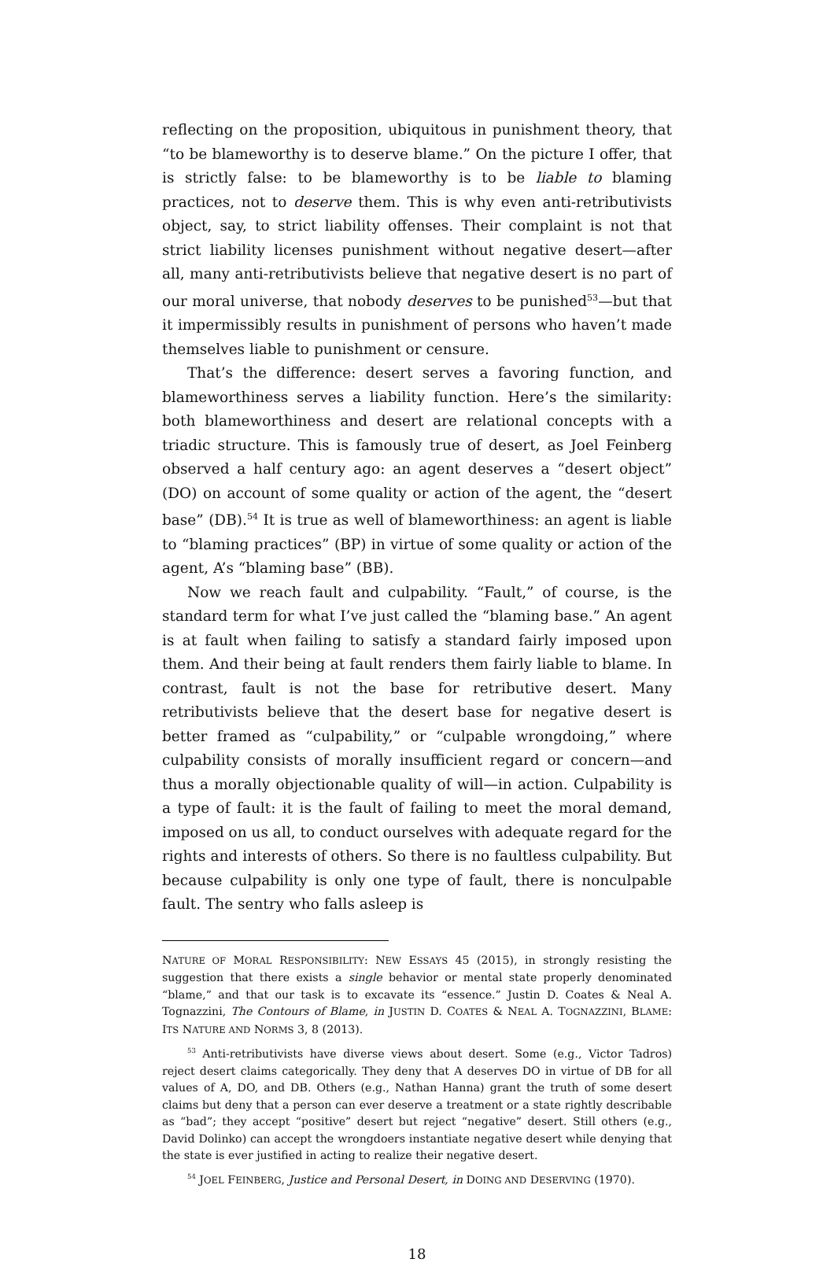reflecting on the proposition, ubiquitous in punishment theory, that “to be blameworthy is to deserve blame.” On the picture I offer, that is strictly false: to be blameworthy is to be liable to blaming practices, not to deserve them. This is why even anti-retributivists object, say, to strict liability offenses. Their complaint is not that strict liability licenses punishment without negative desert—after all, many anti-retributivists believe that negative desert is no part of our moral universe, that nobody deserves to be punished<sup>53</sup>—but that it impermissibly results in punishment of persons who haven’t made themselves liable to punishment or censure.
That’s the difference: desert serves a favoring function, and blameworthiness serves a liability function. Here’s the similarity: both blameworthiness and desert are relational concepts with a triadic structure. This is famously true of desert, as Joel Feinberg observed a half century ago: an agent deserves a “desert object” (DO) on account of some quality or action of the agent, the “desert base” (DB).<sup>54</sup> It is true as well of blameworthiness: an agent is liable to “blaming practices” (BP) in virtue of some quality or action of the agent, A’s “blaming base” (BB).
Now we reach fault and culpability. “Fault,” of course, is the standard term for what I’ve just called the “blaming base.” An agent is at fault when failing to satisfy a standard fairly imposed upon them. And their being at fault renders them fairly liable to blame. In contrast, fault is not the base for retributive desert. Many retributivists believe that the desert base for negative desert is better framed as “culpability,” or “culpable wrongdoing,” where culpability consists of morally insufficient regard or concern—and thus a morally objectionable quality of will—in action. Culpability is a type of fault: it is the fault of failing to meet the moral demand, imposed on us all, to conduct ourselves with adequate regard for the rights and interests of others. So there is no faultless culpability. But because culpability is only one type of fault, there is nonculpable fault. The sentry who falls asleep is
NATURE OF MORAL RESPONSIBILITY: NEW ESSAYS 45 (2015), in strongly resisting the suggestion that there exists a single behavior or mental state properly denominated “blame,” and that our task is to excavate its “essence.” Justin D. Coates & Neal A. Tognazzini, The Contours of Blame, in JUSTIN D. COATES & NEAL A. TOGNAZZINI, BLAME: ITS NATURE AND NORMS 3, 8 (2013).
<sup>53</sup> Anti-retributivists have diverse views about desert. Some (e.g., Victor Tadros) reject desert claims categorically. They deny that A deserves DO in virtue of DB for all values of A, DO, and DB. Others (e.g., Nathan Hanna) grant the truth of some desert claims but deny that a person can ever deserve a treatment or a state rightly describable as “bad”; they accept “positive” desert but reject “negative” desert. Still others (e.g., David Dolinko) can accept the wrongdoers instantiate negative desert while denying that the state is ever justified in acting to realize their negative desert.
<sup>54</sup> JOEL FEINBERG, Justice and Personal Desert, in DOING AND DESERVING (1970).
18